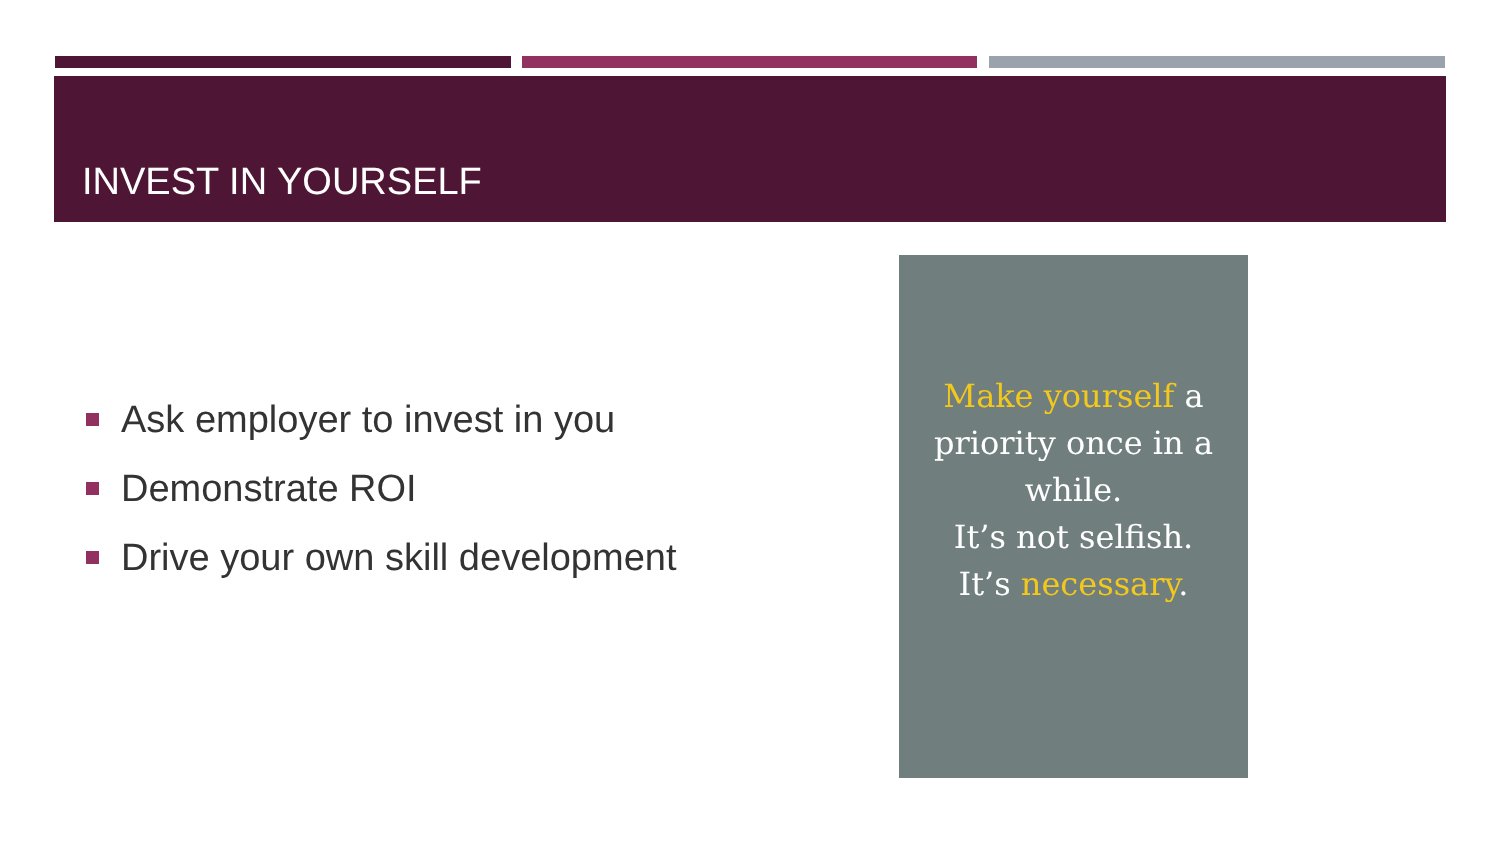INVEST IN YOURSELF
Ask employer to invest in you
Demonstrate ROI
Drive your own skill development
Make yourself a
priority once in a
while.
It’s not selfish.
It’s necessary.